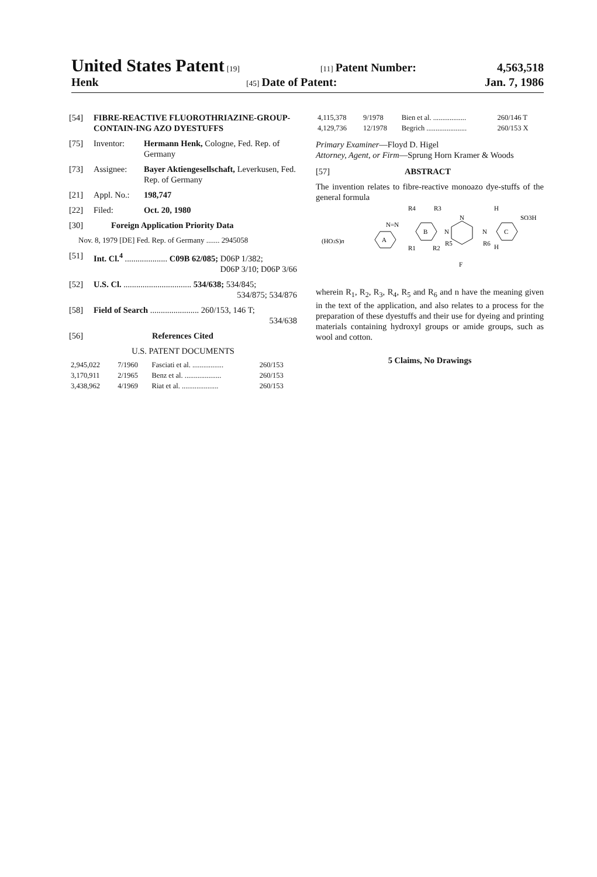United States Patent [19] [11] Patent Number: 4,563,518
Henk [45] Date of Patent: Jan. 7, 1986
[54] FIBRE-REACTIVE FLUOROTHRIAZINE-GROUP-CONTAIN-ING AZO DYESTUFFS
[75] Inventor: Hermann Henk, Cologne, Fed. Rep. of Germany
[73] Assignee: Bayer Aktiengesellschaft, Leverkusen, Fed. Rep. of Germany
[21] Appl. No.: 198,747
[22] Filed: Oct. 20, 1980
[30] Foreign Application Priority Data
Nov. 8, 1979 [DE] Fed. Rep. of Germany ....... 2945058
[51] Int. Cl.<sup>4</sup> .................... C09B 62/085; D06P 1/382;
D06P 3/10; D06P 3/66
[52] U.S. Cl. ................................ 534/638; 534/845;
534/875; 534/876
[58] Field of Search ....................... 260/153, 146 T;
534/638
[56] References Cited
U.S. PATENT DOCUMENTS
| 2,945,022 | 7/1960 | Fasciati et al. ................. | 260/153 |
| 3,170,911 | 2/1965 | Benz et al. .................... | 260/153 |
| 3,438,962 | 4/1969 | Riat et al. .................... | 260/153 |
| 4,115,378 | 9/1978 | Bien et al. .................. | 260/146 T |
| 4,129,736 | 12/1978 | Begrich ...................... | 260/153 X |
Primary Examiner—Floyd D. Higel
Attorney, Agent, or Firm—Sprung Horn Kramer & Woods
[57] ABSTRACT
The invention relates to fibre-reactive monoazo dye-stuffs of the general formula
(HO3S)n
A
N=N
B
R4
R3
R1
R2
N
R5
N
F
N
R6
C
H
SO3H
H
wherein R<sub>1</sub>, R<sub>2</sub>, R<sub>3</sub>, R<sub>4</sub>, R<sub>5</sub> and R<sub>6</sub> and n have the meaning given in the text of the application, and also relates to a process for the preparation of these dyestuffs and their use for dyeing and printing materials containing hydroxyl groups or amide groups, such as wool and cotton.
5 Claims, No Drawings